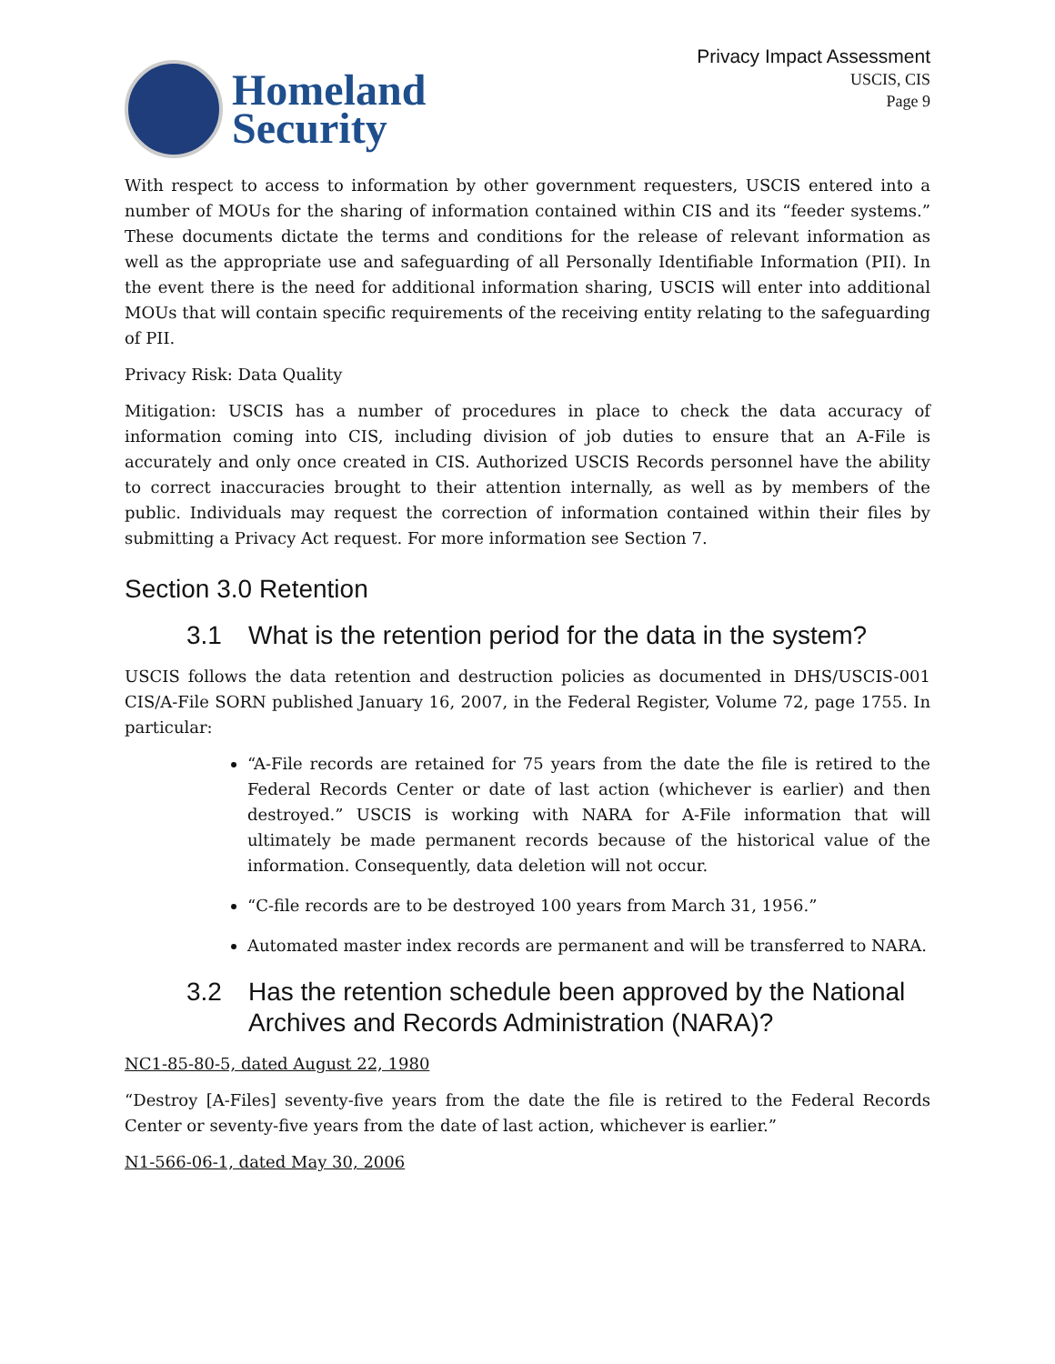Homeland
Security
Privacy Impact Assessment
USCIS, CIS
Page 9
With respect to access to information by other government requesters, USCIS entered into a number of MOUs for the sharing of information contained within CIS and its “feeder systems.” These documents dictate the terms and conditions for the release of relevant information as well as the appropriate use and safeguarding of all Personally Identifiable Information (PII). In the event there is the need for additional information sharing, USCIS will enter into additional MOUs that will contain specific requirements of the receiving entity relating to the safeguarding of PII.
Privacy Risk: Data Quality
Mitigation: USCIS has a number of procedures in place to check the data accuracy of information coming into CIS, including division of job duties to ensure that an A-File is accurately and only once created in CIS. Authorized USCIS Records personnel have the ability to correct inaccuracies brought to their attention internally, as well as by members of the public. Individuals may request the correction of information contained within their files by submitting a Privacy Act request. For more information see Section 7.
Section 3.0 Retention
3.1 What is the retention period for the data in the system?
USCIS follows the data retention and destruction policies as documented in DHS/USCIS-001 CIS/A-File SORN published January 16, 2007, in the Federal Register, Volume 72, page 1755. In particular:
“A-File records are retained for 75 years from the date the file is retired to the Federal Records Center or date of last action (whichever is earlier) and then destroyed.” USCIS is working with NARA for A-File information that will ultimately be made permanent records because of the historical value of the information. Consequently, data deletion will not occur.
“C-file records are to be destroyed 100 years from March 31, 1956.”
Automated master index records are permanent and will be transferred to NARA.
3.2 Has the retention schedule been approved by the National Archives and Records Administration (NARA)?
NC1-85-80-5, dated August 22, 1980
“Destroy [A-Files] seventy-five years from the date the file is retired to the Federal Records Center or seventy-five years from the date of last action, whichever is earlier.”
N1-566-06-1, dated May 30, 2006